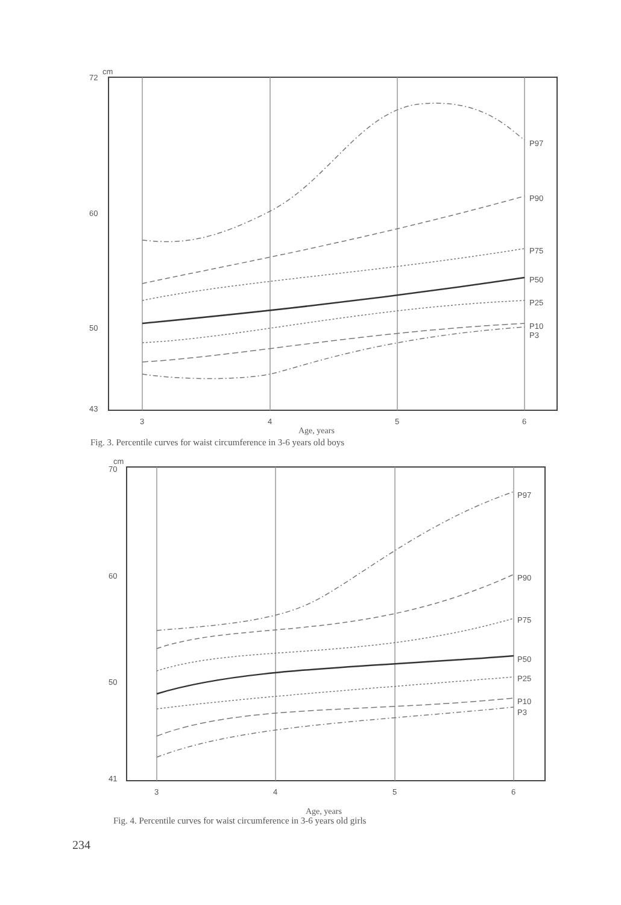cm
P97
P90
P75
P50
P25
P10
P3
72
60
50
43
3
4
5
6
Age, years
Fig. 3. Percentile curves for waist circumference in 3-6 years old boys
cm
P97
P90
P75
P50
P25
P10
P3
70
60
50
41
3
4
5
6
Age, years
Fig. 4. Percentile curves for waist circumference in 3-6 years old girls
234